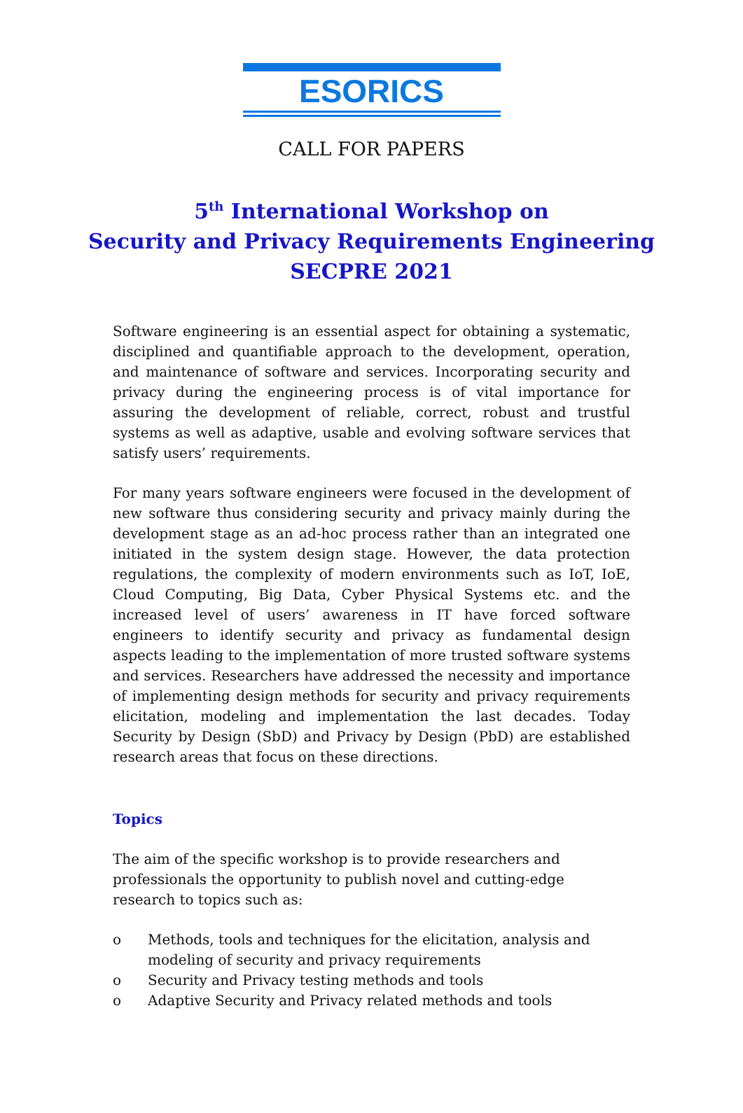ESORICS
CALL FOR PAPERS
5<sup>th</sup> International Workshop on
Security and Privacy Requirements Engineering
SECPRE 2021
Software engineering is an essential aspect for obtaining a systematic, disciplined and quantifiable approach to the development, operation, and maintenance of software and services. Incorporating security and privacy during the engineering process is of vital importance for assuring the development of reliable, correct, robust and trustful systems as well as adaptive, usable and evolving software services that satisfy users’ requirements.
For many years software engineers were focused in the development of new software thus considering security and privacy mainly during the development stage as an ad-hoc process rather than an integrated one initiated in the system design stage. However, the data protection regulations, the complexity of modern environments such as IoT, IoE, Cloud Computing, Big Data, Cyber Physical Systems etc. and the increased level of users’ awareness in IT have forced software engineers to identify security and privacy as fundamental design aspects leading to the implementation of more trusted software systems and services. Researchers have addressed the necessity and importance of implementing design methods for security and privacy requirements elicitation, modeling and implementation the last decades. Today Security by Design (SbD) and Privacy by Design (PbD) are established research areas that focus on these directions.
Topics
The aim of the specific workshop is to provide researchers and professionals the opportunity to publish novel and cutting-edge research to topics such as:
o Methods, tools and techniques for the elicitation, analysis and modeling of security and privacy requirements
o Security and Privacy testing methods and tools
o Adaptive Security and Privacy related methods and tools